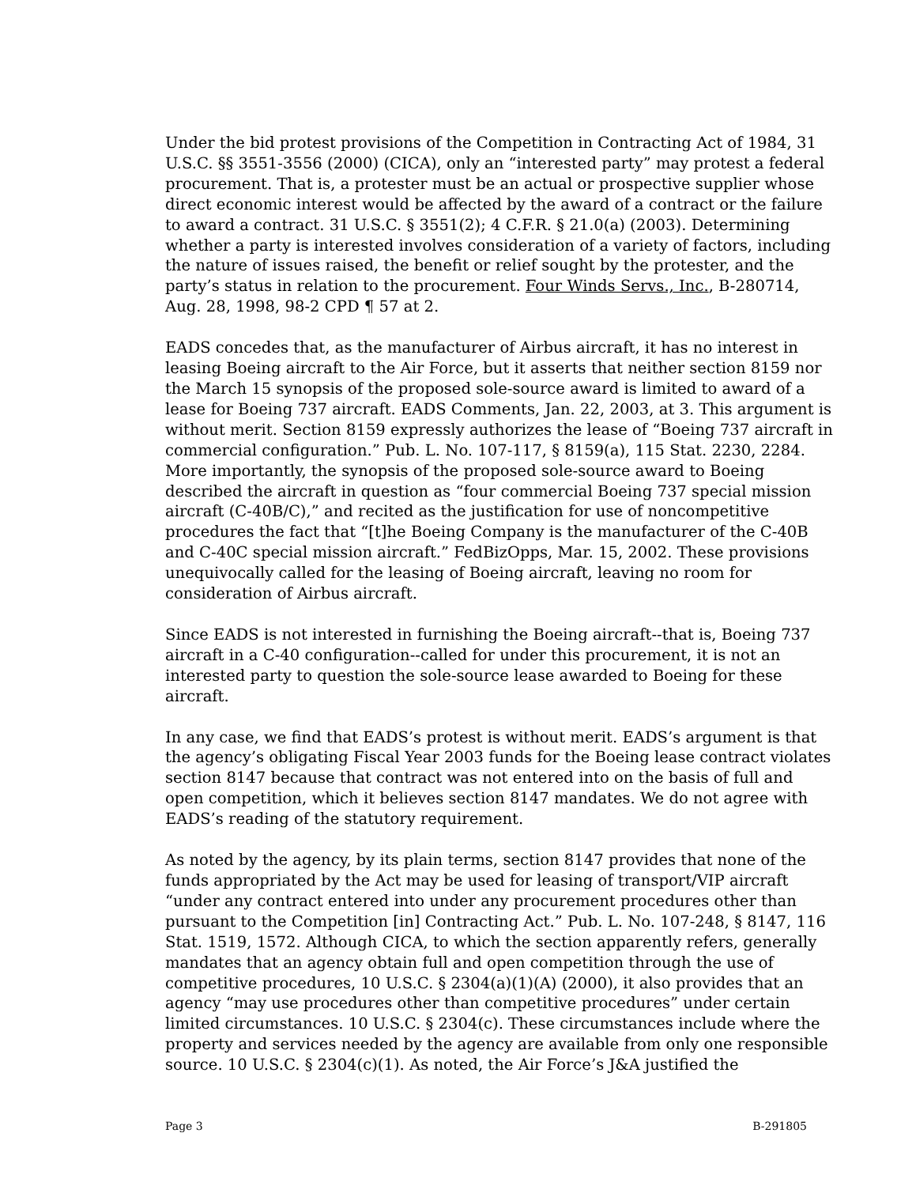Under the bid protest provisions of the Competition in Contracting Act of 1984, 31 U.S.C. §§ 3551-3556 (2000) (CICA), only an “interested party” may protest a federal procurement. That is, a protester must be an actual or prospective supplier whose direct economic interest would be affected by the award of a contract or the failure to award a contract. 31 U.S.C. § 3551(2); 4 C.F.R. § 21.0(a) (2003). Determining whether a party is interested involves consideration of a variety of factors, including the nature of issues raised, the benefit or relief sought by the protester, and the party’s status in relation to the procurement. Four Winds Servs., Inc., B-280714, Aug. 28, 1998, 98-2 CPD ¶ 57 at 2.
EADS concedes that, as the manufacturer of Airbus aircraft, it has no interest in leasing Boeing aircraft to the Air Force, but it asserts that neither section 8159 nor the March 15 synopsis of the proposed sole-source award is limited to award of a lease for Boeing 737 aircraft. EADS Comments, Jan. 22, 2003, at 3. This argument is without merit. Section 8159 expressly authorizes the lease of “Boeing 737 aircraft in commercial configuration.” Pub. L. No. 107-117, § 8159(a), 115 Stat. 2230, 2284. More importantly, the synopsis of the proposed sole-source award to Boeing described the aircraft in question as “four commercial Boeing 737 special mission aircraft (C-40B/C),” and recited as the justification for use of noncompetitive procedures the fact that “[t]he Boeing Company is the manufacturer of the C-40B and C-40C special mission aircraft.” FedBizOpps, Mar. 15, 2002. These provisions unequivocally called for the leasing of Boeing aircraft, leaving no room for consideration of Airbus aircraft.
Since EADS is not interested in furnishing the Boeing aircraft--that is, Boeing 737 aircraft in a C-40 configuration--called for under this procurement, it is not an interested party to question the sole-source lease awarded to Boeing for these aircraft.
In any case, we find that EADS’s protest is without merit. EADS’s argument is that the agency’s obligating Fiscal Year 2003 funds for the Boeing lease contract violates section 8147 because that contract was not entered into on the basis of full and open competition, which it believes section 8147 mandates. We do not agree with EADS’s reading of the statutory requirement.
As noted by the agency, by its plain terms, section 8147 provides that none of the funds appropriated by the Act may be used for leasing of transport/VIP aircraft “under any contract entered into under any procurement procedures other than pursuant to the Competition [in] Contracting Act.” Pub. L. No. 107-248, § 8147, 116 Stat. 1519, 1572. Although CICA, to which the section apparently refers, generally mandates that an agency obtain full and open competition through the use of competitive procedures, 10 U.S.C. § 2304(a)(1)(A) (2000), it also provides that an agency “may use procedures other than competitive procedures” under certain limited circumstances. 10 U.S.C. § 2304(c). These circumstances include where the property and services needed by the agency are available from only one responsible source. 10 U.S.C. § 2304(c)(1). As noted, the Air Force’s J&A justified the
Page 3 B-291805